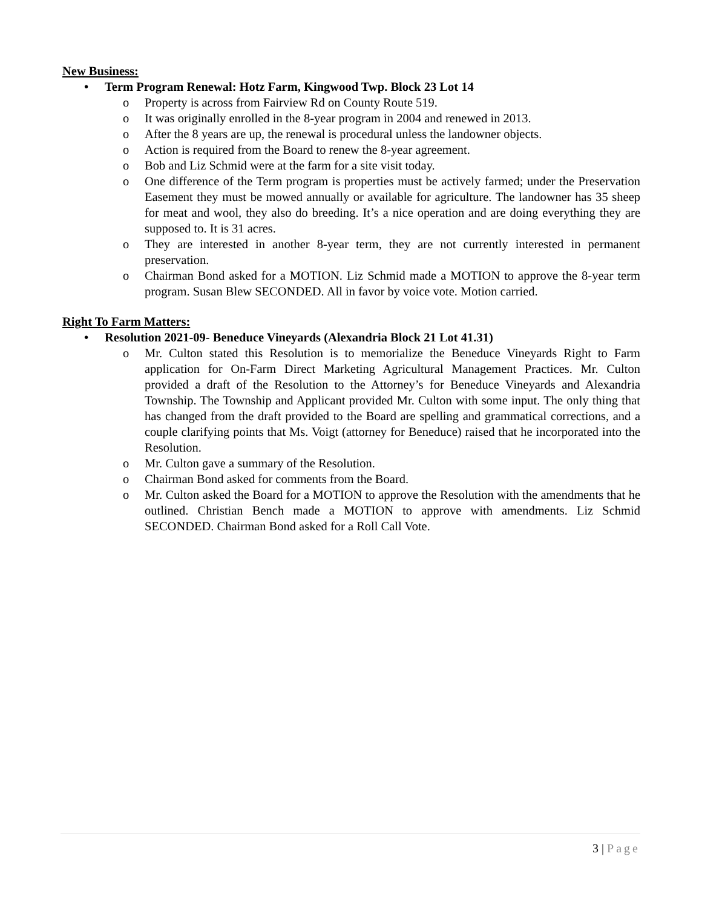New Business:
• Term Program Renewal: Hotz Farm, Kingwood Twp. Block 23 Lot 14
o Property is across from Fairview Rd on County Route 519.
o It was originally enrolled in the 8-year program in 2004 and renewed in 2013.
o After the 8 years are up, the renewal is procedural unless the landowner objects.
o Action is required from the Board to renew the 8-year agreement.
o Bob and Liz Schmid were at the farm for a site visit today.
o One difference of the Term program is properties must be actively farmed; under the Preservation Easement they must be mowed annually or available for agriculture. The landowner has 35 sheep for meat and wool, they also do breeding. It’s a nice operation and are doing everything they are supposed to. It is 31 acres.
o They are interested in another 8-year term, they are not currently interested in permanent preservation.
o Chairman Bond asked for a MOTION. Liz Schmid made a MOTION to approve the 8-year term program. Susan Blew SECONDED. All in favor by voice vote. Motion carried.
Right To Farm Matters:
• Resolution 2021-09- Beneduce Vineyards (Alexandria Block 21 Lot 41.31)
o Mr. Culton stated this Resolution is to memorialize the Beneduce Vineyards Right to Farm application for On-Farm Direct Marketing Agricultural Management Practices. Mr. Culton provided a draft of the Resolution to the Attorney’s for Beneduce Vineyards and Alexandria Township. The Township and Applicant provided Mr. Culton with some input. The only thing that has changed from the draft provided to the Board are spelling and grammatical corrections, and a couple clarifying points that Ms. Voigt (attorney for Beneduce) raised that he incorporated into the Resolution.
o Mr. Culton gave a summary of the Resolution.
o Chairman Bond asked for comments from the Board.
o Mr. Culton asked the Board for a MOTION to approve the Resolution with the amendments that he outlined. Christian Bench made a MOTION to approve with amendments. Liz Schmid SECONDED. Chairman Bond asked for a Roll Call Vote.
3 | Page